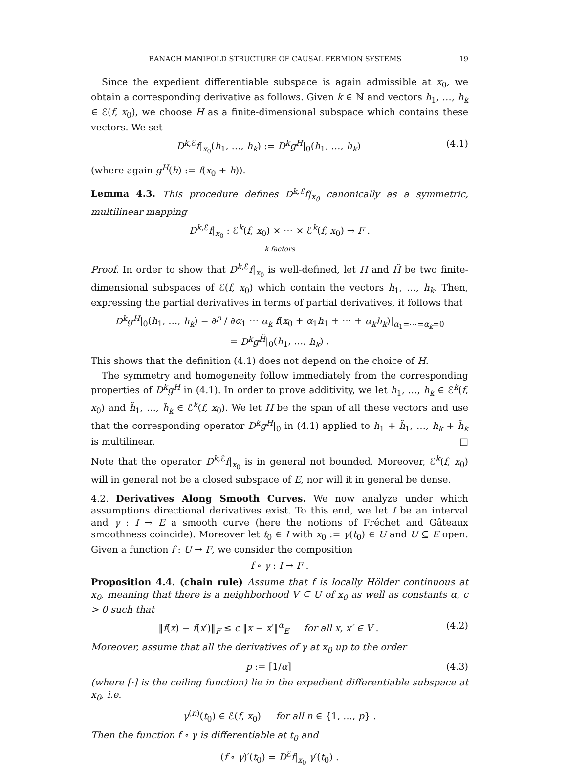BANACH MANIFOLD STRUCTURE OF CAUSAL FERMION SYSTEMS 19
Since the expedient differentiable subspace is again admissible at x<sub>0</sub>, we obtain a corresponding derivative as follows. Given k ∈ ℕ and vectors h<sub>1</sub>, …, h<sub>k</sub> ∈ ℰ(f, x<sub>0</sub>), we choose H as a finite-dimensional subspace which contains these vectors. We set
D<sup>k,ℰ</sup>f|<sub>x<sub>0</sub></sub>(h<sub>1</sub>, …, h<sub>k</sub>) := D<sup>k</sup>g<sup>H</sup>|<sub>0</sub>(h<sub>1</sub>, …, h<sub>k</sub>) (4.1)
(where again g<sup>H</sup>(h) := f(x<sub>0</sub> + h)).
Lemma 4.3. This procedure defines D<sup>k,ℰ</sup>f|<sub>x<sub>0</sub></sub> canonically as a symmetric, multilinear mapping
D<sup>k,ℰ</sup>f|<sub>x<sub>0</sub></sub> : ℰ<sup>k</sup>(f, x<sub>0</sub>) × ⋯ × ℰ<sup>k</sup>(f, x<sub>0</sub>) → F .
k factors
Proof. In order to show that D<sup>k,ℰ</sup>f|<sub>x<sub>0</sub></sub> is well-defined, let H and H̃ be two finite-dimensional subspaces of ℰ(f, x<sub>0</sub>) which contain the vectors h<sub>1</sub>, …, h<sub>k</sub>. Then, expressing the partial derivatives in terms of partial derivatives, it follows that
D<sup>k</sup>g<sup>H</sup>|<sub>0</sub>(h<sub>1</sub>, …, h<sub>k</sub>) = ∂<sup>p</sup> / ∂α<sub>1</sub> ⋯ α<sub>k</sub> f(x<sub>0</sub> + α<sub>1</sub>h<sub>1</sub> + ⋯ + α<sub>k</sub>h<sub>k</sub>)|<sub>α<sub>1</sub>=⋯=α<sub>k</sub>=0</sub>
= D<sup>k</sup>g<sup>H̃</sup>|<sub>0</sub>(h<sub>1</sub>, …, h<sub>k</sub>) .
This shows that the definition (4.1) does not depend on the choice of H.
The symmetry and homogeneity follow immediately from the corresponding properties of D<sup>k</sup>g<sup>H</sup> in (4.1). In order to prove additivity, we let h<sub>1</sub>, …, h<sub>k</sub> ∈ ℰ<sup>k</sup>(f, x<sub>0</sub>) and h̃<sub>1</sub>, …, h̃<sub>k</sub> ∈ ℰ<sup>k</sup>(f, x<sub>0</sub>). We let H be the span of all these vectors and use that the corresponding operator D<sup>k</sup>g<sup>H</sup>|<sub>0</sub> in (4.1) applied to h<sub>1</sub> + h̃<sub>1</sub>, …, h<sub>k</sub> + h̃<sub>k</sub> is multilinear. □
Note that the operator D<sup>k,ℰ</sup>f|<sub>x<sub>0</sub></sub> is in general not bounded. Moreover, ℰ<sup>k</sup>(f, x<sub>0</sub>) will in general not be a closed subspace of E, nor will it in general be dense.
4.2. Derivatives Along Smooth Curves. We now analyze under which assumptions directional derivatives exist. To this end, we let I be an interval and γ : I → E a smooth curve (here the notions of Fréchet and Gâteaux smoothness coincide). Moreover let t<sub>0</sub> ∈ I with x<sub>0</sub> := γ(t<sub>0</sub>) ∈ U and U ⊆ E open. Given a function f : U → F, we consider the composition
f ∘ γ : I → F .
Proposition 4.4. (chain rule) Assume that f is locally Hölder continuous at x<sub>0</sub>, meaning that there is a neighborhood V ⊆ U of x<sub>0</sub> as well as constants α, c > 0 such that
‖f(x) − f(x′)‖<sub>F</sub> ≤ c ‖x − x′‖<sup>α</sup><sub>E</sub> for all x, x′ ∈ V . (4.2)
Moreover, assume that all the derivatives of γ at x<sub>0</sub> up to the order
p := ⌈1/α⌉ (4.3)
(where ⌈·⌉ is the ceiling function) lie in the expedient differentiable subspace at x<sub>0</sub>, i.e.
γ<sup>(n)</sup>(t<sub>0</sub>) ∈ ℰ(f, x<sub>0</sub>) for all n ∈ {1, …, p} .
Then the function f ∘ γ is differentiable at t<sub>0</sub> and
(f ∘ γ)′(t<sub>0</sub>) = D<sup>ℰ</sup>f|<sub>x<sub>0</sub></sub> γ′(t<sub>0</sub>) .